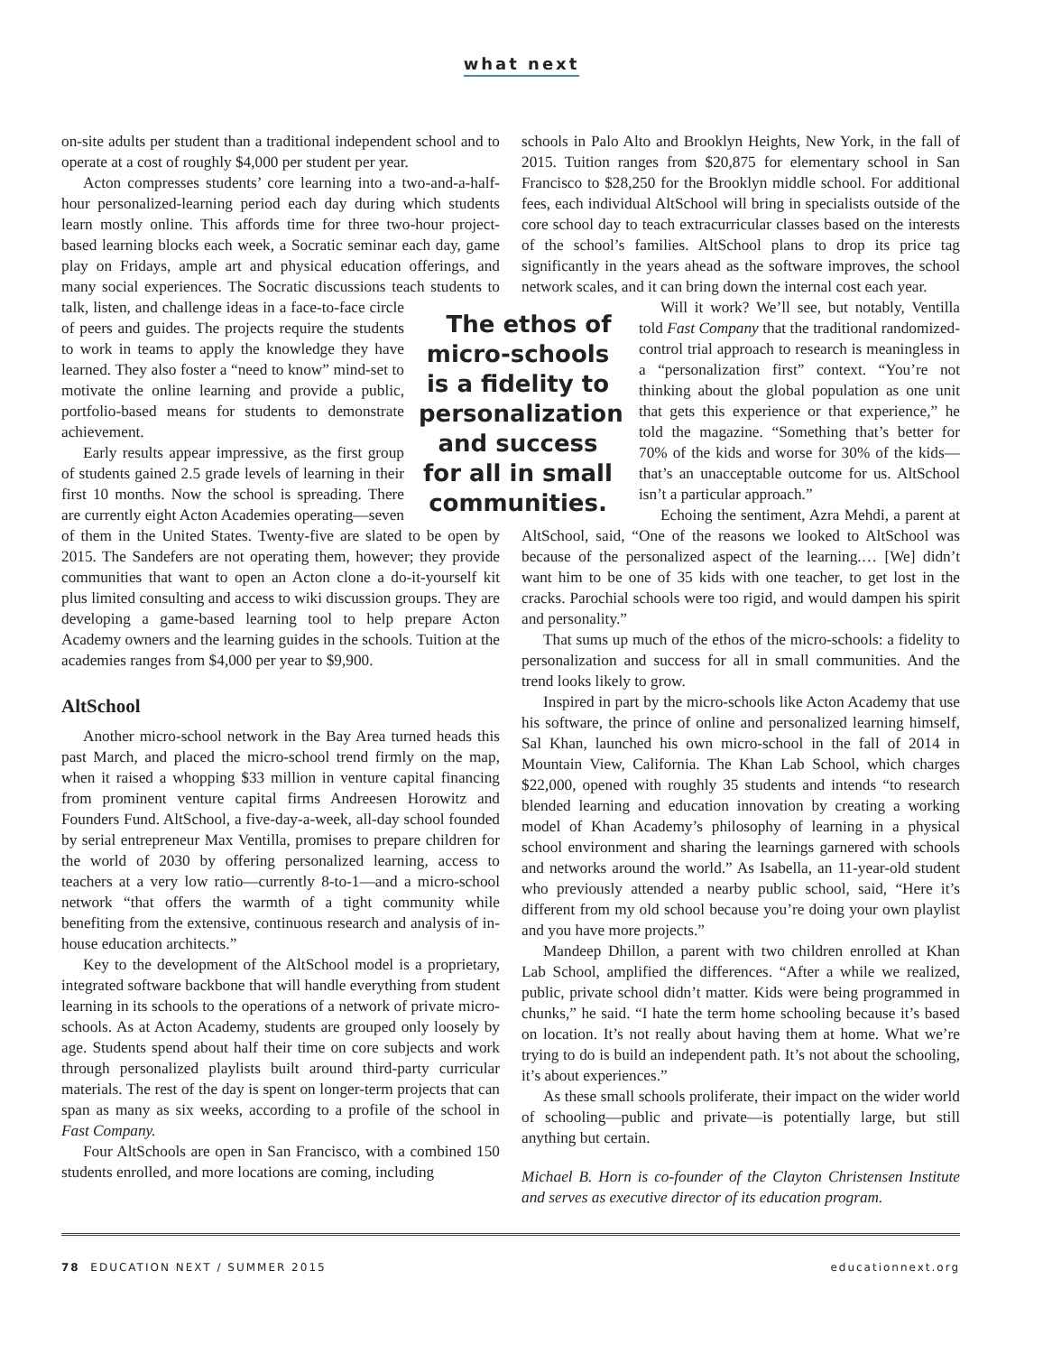what next
on-site adults per student than a traditional independent school and to operate at a cost of roughly $4,000 per student per year.
Acton compresses students’ core learning into a two-and-a-half-hour personalized-learning period each day during which students learn mostly online. This affords time for three two-hour project-based learning blocks each week, a Socratic seminar each day, game play on Fridays, ample art and physical education offerings, and many social experiences. The Socratic discussions teach students to talk, listen, and challenge ideas in The ethos of micro-schools is a fidelity to personalization and success for all in small communities. a face-to-face circle of peers and guides. The projects require the students to work in teams to apply the knowledge they have learned. They also foster a “need to know” mind-set to motivate the online learning and provide a public, portfolio-based means for students to demonstrate achievement.
Early results appear impressive, as the first group of students gained 2.5 grade levels of learning in their first 10 months. Now the school is spreading. There are currently eight Acton Academies operating—seven of them in the United States. Twenty-five are slated to be open by 2015. The Sandefers are not operating them, however; they provide communities that want to open an Acton clone a do-it-yourself kit plus limited consulting and access to wiki discussion groups. They are developing a game-based learning tool to help prepare Acton Academy owners and the learning guides in the schools. Tuition at the academies ranges from $4,000 per year to $9,900.
AltSchool
Another micro-school network in the Bay Area turned heads this past March, and placed the micro-school trend firmly on the map, when it raised a whopping $33 million in venture capital financing from prominent venture capital firms Andreesen Horowitz and Founders Fund. AltSchool, a five-day-a-week, all-day school founded by serial entrepreneur Max Ventilla, promises to prepare children for the world of 2030 by offering personalized learning, access to teachers at a very low ratio—currently 8-to-1—and a micro-school network “that offers the warmth of a tight community while benefiting from the extensive, continuous research and analysis of in-house education architects.”
Key to the development of the AltSchool model is a proprietary, integrated software backbone that will handle everything from student learning in its schools to the operations of a network of private micro-schools. As at Acton Academy, students are grouped only loosely by age. Students spend about half their time on core subjects and work through personalized playlists built around third-party curricular materials. The rest of the day is spent on longer-term projects that can span as many as six weeks, according to a profile of the school in Fast Company.
Four AltSchools are open in San Francisco, with a combined 150 students enrolled, and more locations are coming, including
schools in Palo Alto and Brooklyn Heights, New York, in the fall of 2015. Tuition ranges from $20,875 for elementary school in San Francisco to $28,250 for the Brooklyn middle school. For additional fees, each individual AltSchool will bring in specialists outside of the core school day to teach extracurricular classes based on the interests of the school’s families. AltSchool plans to drop its price tag significantly in the years ahead as the software improves, the school network scales, and it can bring down the internal cost each year.
Will it work? We’ll see, but notably, Ventilla told Fast Company that the traditional randomized-control trial approach to research is meaningless in a “personalization first” context. “You’re not thinking about the global population as one unit that gets this experience or that experience,” he told the magazine. “Something that’s better for 70% of the kids and worse for 30% of the kids—that’s an unacceptable outcome for us. AltSchool isn’t a particular approach.”
Echoing the sentiment, Azra Mehdi, a parent at AltSchool, said, “One of the reasons we looked to AltSchool was because of the personalized aspect of the learning.… [We] didn’t want him to be one of 35 kids with one teacher, to get lost in the cracks. Parochial schools were too rigid, and would dampen his spirit and personality.”
That sums up much of the ethos of the micro-schools: a fidelity to personalization and success for all in small communities. And the trend looks likely to grow.
Inspired in part by the micro-schools like Acton Academy that use his software, the prince of online and personalized learning himself, Sal Khan, launched his own micro-school in the fall of 2014 in Mountain View, California. The Khan Lab School, which charges $22,000, opened with roughly 35 students and intends “to research blended learning and education innovation by creating a working model of Khan Academy’s philosophy of learning in a physical school environment and sharing the learnings garnered with schools and networks around the world.” As Isabella, an 11-year-old student who previously attended a nearby public school, said, “Here it’s different from my old school because you’re doing your own playlist and you have more projects.”
Mandeep Dhillon, a parent with two children enrolled at Khan Lab School, amplified the differences. “After a while we realized, public, private school didn’t matter. Kids were being programmed in chunks,” he said. “I hate the term home schooling because it’s based on location. It’s not really about having them at home. What we’re trying to do is build an independent path. It’s not about the schooling, it’s about experiences.”
As these small schools proliferate, their impact on the wider world of schooling—public and private—is potentially large, but still anything but certain.
Michael B. Horn is co-founder of the Clayton Christensen Institute and serves as executive director of its education program.
78 EDUCATION NEXT / SUMMER 2015 educationnext.org